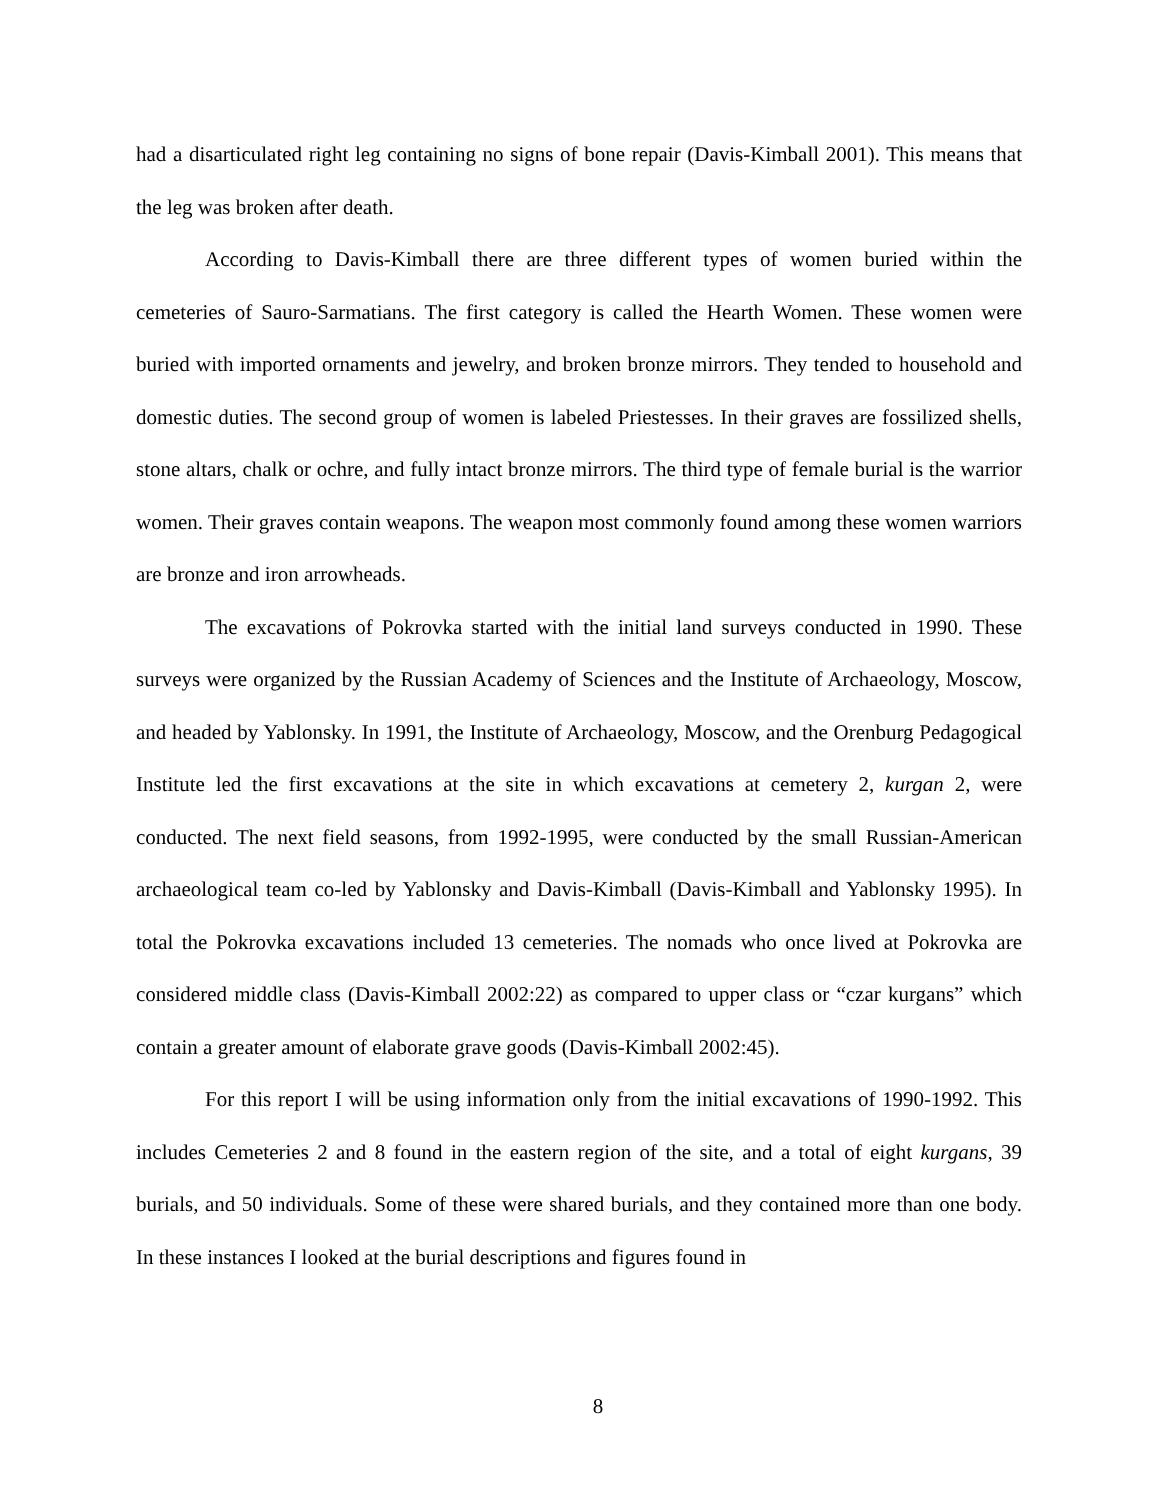had a disarticulated right leg containing no signs of bone repair (Davis-Kimball 2001). This means that the leg was broken after death.
According to Davis-Kimball there are three different types of women buried within the cemeteries of Sauro-Sarmatians. The first category is called the Hearth Women. These women were buried with imported ornaments and jewelry, and broken bronze mirrors. They tended to household and domestic duties. The second group of women is labeled Priestesses. In their graves are fossilized shells, stone altars, chalk or ochre, and fully intact bronze mirrors. The third type of female burial is the warrior women. Their graves contain weapons. The weapon most commonly found among these women warriors are bronze and iron arrowheads.
The excavations of Pokrovka started with the initial land surveys conducted in 1990. These surveys were organized by the Russian Academy of Sciences and the Institute of Archaeology, Moscow, and headed by Yablonsky. In 1991, the Institute of Archaeology, Moscow, and the Orenburg Pedagogical Institute led the first excavations at the site in which excavations at cemetery 2, kurgan 2, were conducted. The next field seasons, from 1992-1995, were conducted by the small Russian-American archaeological team co-led by Yablonsky and Davis-Kimball (Davis-Kimball and Yablonsky 1995). In total the Pokrovka excavations included 13 cemeteries. The nomads who once lived at Pokrovka are considered middle class (Davis-Kimball 2002:22) as compared to upper class or “czar kurgans” which contain a greater amount of elaborate grave goods (Davis-Kimball 2002:45).
For this report I will be using information only from the initial excavations of 1990-1992. This includes Cemeteries 2 and 8 found in the eastern region of the site, and a total of eight kurgans, 39 burials, and 50 individuals. Some of these were shared burials, and they contained more than one body. In these instances I looked at the burial descriptions and figures found in
8